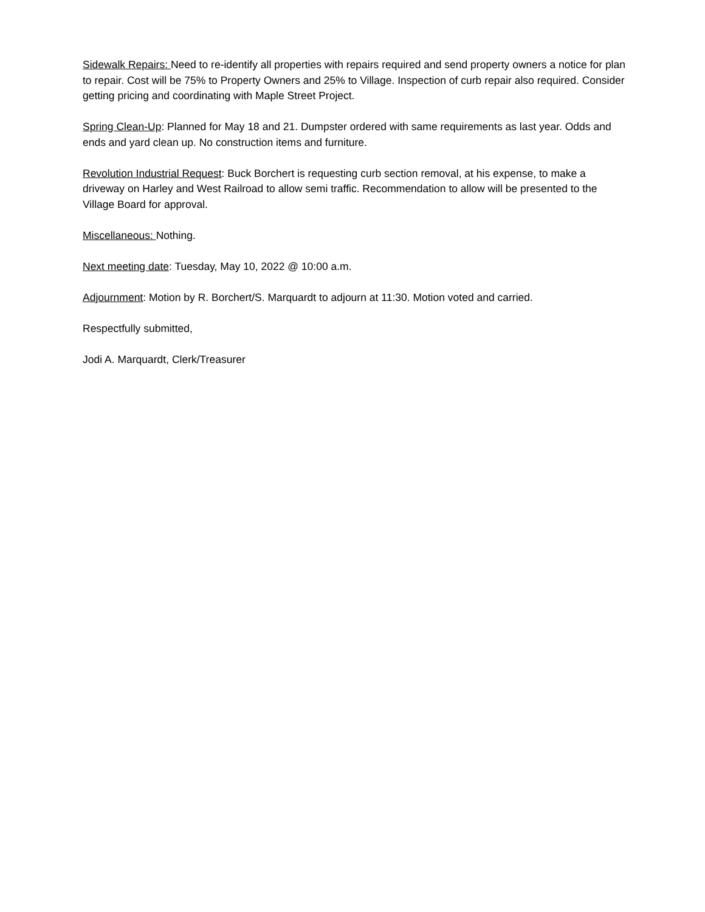Sidewalk Repairs: Need to re-identify all properties with repairs required and send property owners a notice for plan to repair. Cost will be 75% to Property Owners and 25% to Village. Inspection of curb repair also required. Consider getting pricing and coordinating with Maple Street Project.
Spring Clean-Up: Planned for May 18 and 21. Dumpster ordered with same requirements as last year. Odds and ends and yard clean up. No construction items and furniture.
Revolution Industrial Request: Buck Borchert is requesting curb section removal, at his expense, to make a driveway on Harley and West Railroad to allow semi traffic. Recommendation to allow will be presented to the Village Board for approval.
Miscellaneous: Nothing.
Next meeting date: Tuesday, May 10, 2022 @ 10:00 a.m.
Adjournment: Motion by R. Borchert/S. Marquardt to adjourn at 11:30. Motion voted and carried.
Respectfully submitted,
Jodi A. Marquardt, Clerk/Treasurer